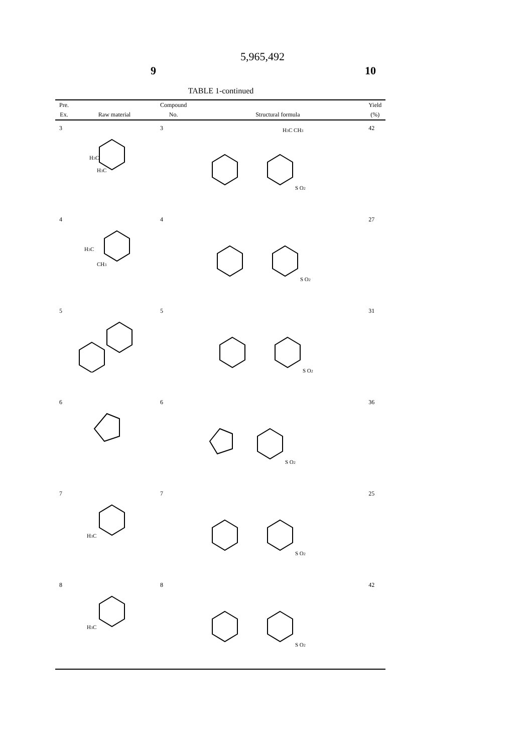5,965,492
9 10
TABLE 1-continued
| Pre. | | Compound | | Yield |
| --- | --- | --- | --- | --- |
| Ex. | Raw material | No. | Structural formula | (%) |
| 3 | H 3 C H 3 C | 3 | S O 2 H 3 C CH 3 | 42 |
| 4 | H 3 C CH 3 | 4 | S O 2 | 27 |
| 5 | | 5 | S O 2 | 31 |
| 6 | | 6 | S O 2 | 36 |
| 7 | H 3 C | 7 | S O 2 | 25 |
| 8 | H 3 C | 8 | S O 2 | 42 |